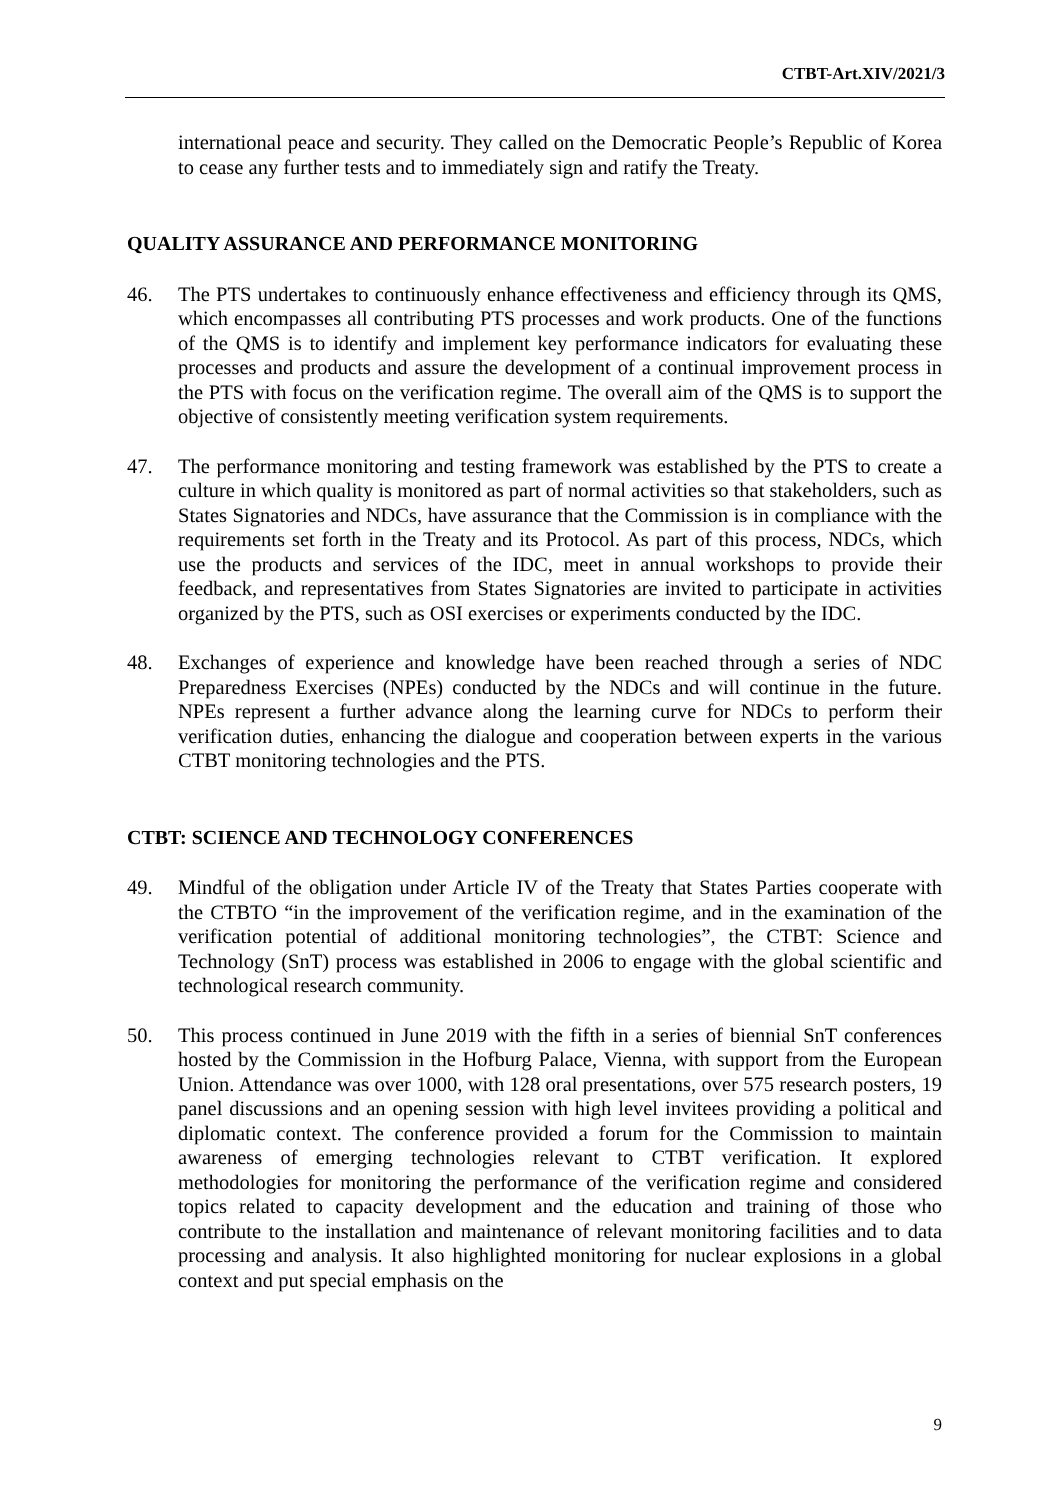CTBT-Art.XIV/2021/3
international peace and security. They called on the Democratic People’s Republic of Korea to cease any further tests and to immediately sign and ratify the Treaty.
QUALITY ASSURANCE AND PERFORMANCE MONITORING
46. The PTS undertakes to continuously enhance effectiveness and efficiency through its QMS, which encompasses all contributing PTS processes and work products. One of the functions of the QMS is to identify and implement key performance indicators for evaluating these processes and products and assure the development of a continual improvement process in the PTS with focus on the verification regime. The overall aim of the QMS is to support the objective of consistently meeting verification system requirements.
47. The performance monitoring and testing framework was established by the PTS to create a culture in which quality is monitored as part of normal activities so that stakeholders, such as States Signatories and NDCs, have assurance that the Commission is in compliance with the requirements set forth in the Treaty and its Protocol. As part of this process, NDCs, which use the products and services of the IDC, meet in annual workshops to provide their feedback, and representatives from States Signatories are invited to participate in activities organized by the PTS, such as OSI exercises or experiments conducted by the IDC.
48. Exchanges of experience and knowledge have been reached through a series of NDC Preparedness Exercises (NPEs) conducted by the NDCs and will continue in the future. NPEs represent a further advance along the learning curve for NDCs to perform their verification duties, enhancing the dialogue and cooperation between experts in the various CTBT monitoring technologies and the PTS.
CTBT: SCIENCE AND TECHNOLOGY CONFERENCES
49. Mindful of the obligation under Article IV of the Treaty that States Parties cooperate with the CTBTO “in the improvement of the verification regime, and in the examination of the verification potential of additional monitoring technologies”, the CTBT: Science and Technology (SnT) process was established in 2006 to engage with the global scientific and technological research community.
50. This process continued in June 2019 with the fifth in a series of biennial SnT conferences hosted by the Commission in the Hofburg Palace, Vienna, with support from the European Union. Attendance was over 1000, with 128 oral presentations, over 575 research posters, 19 panel discussions and an opening session with high level invitees providing a political and diplomatic context. The conference provided a forum for the Commission to maintain awareness of emerging technologies relevant to CTBT verification. It explored methodologies for monitoring the performance of the verification regime and considered topics related to capacity development and the education and training of those who contribute to the installation and maintenance of relevant monitoring facilities and to data processing and analysis. It also highlighted monitoring for nuclear explosions in a global context and put special emphasis on the
9